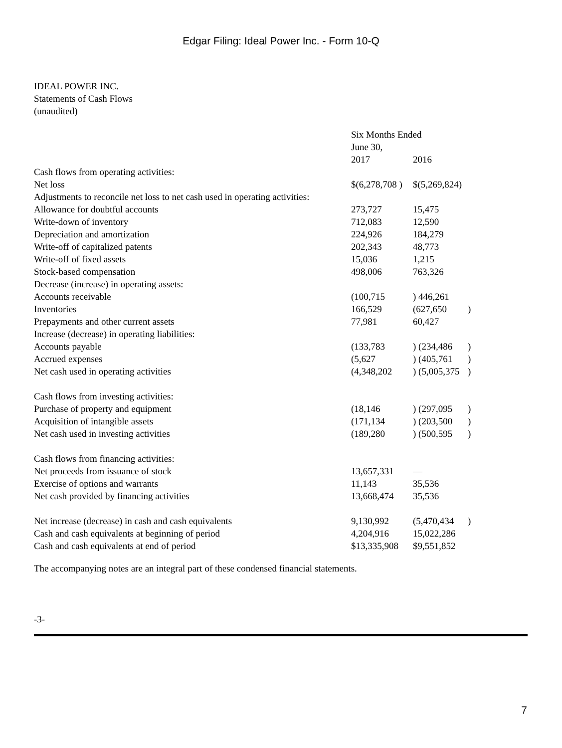Edgar Filing: Ideal Power Inc. - Form 10-Q
IDEAL POWER INC.
Statements of Cash Flows
(unaudited)
| | Six Months Ended June 30, | | |
| | 2017 | 2016 | |
| Cash flows from operating activities: | | | |
| Net loss | $(6,278,708 ) | $(5,269,824) | |
| Adjustments to reconcile net loss to net cash used in operating activities: | | | |
| Allowance for doubtful accounts | 273,727 | 15,475 | |
| Write-down of inventory | 712,083 | 12,590 | |
| Depreciation and amortization | 224,926 | 184,279 | |
| Write-off of capitalized patents | 202,343 | 48,773 | |
| Write-off of fixed assets | 15,036 | 1,215 | |
| Stock-based compensation | 498,006 | 763,326 | |
| Decrease (increase) in operating assets: | | | |
| Accounts receivable | (100,715 | ) 446,261 | |
| Inventories | 166,529 | (627,650 | ) |
| Prepayments and other current assets | 77,981 | 60,427 | |
| Increase (decrease) in operating liabilities: | | | |
| Accounts payable | (133,783 | ) (234,486 | ) |
| Accrued expenses | (5,627 | ) (405,761 | ) |
| Net cash used in operating activities | (4,348,202 | ) (5,005,375 | ) |
| Cash flows from investing activities: | | | |
| Purchase of property and equipment | (18,146 | ) (297,095 | ) |
| Acquisition of intangible assets | (171,134 | ) (203,500 | ) |
| Net cash used in investing activities | (189,280 | ) (500,595 | ) |
| Cash flows from financing activities: | | | |
| Net proceeds from issuance of stock | 13,657,331 | — | |
| Exercise of options and warrants | 11,143 | 35,536 | |
| Net cash provided by financing activities | 13,668,474 | 35,536 | |
| Net increase (decrease) in cash and cash equivalents | 9,130,992 | (5,470,434 | ) |
| Cash and cash equivalents at beginning of period | 4,204,916 | 15,022,286 | |
| Cash and cash equivalents at end of period | $13,335,908 | $9,551,852 | |
The accompanying notes are an integral part of these condensed financial statements.
-3-
7